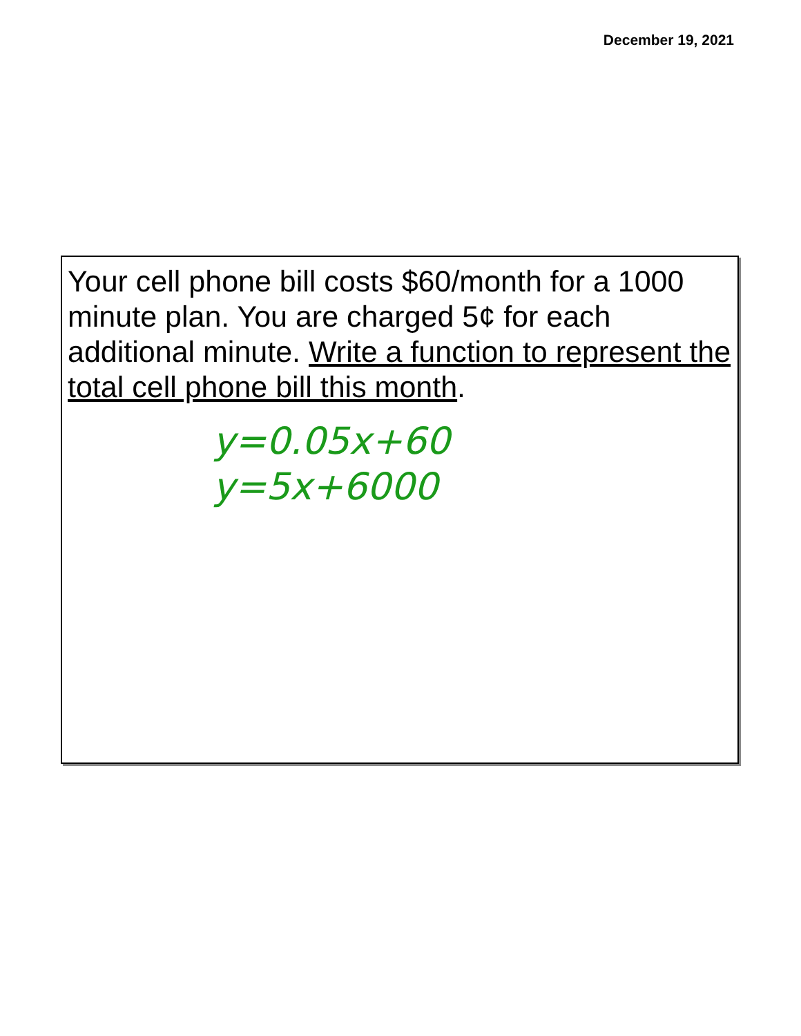December 19, 2021
Your cell phone bill costs $60/month for a 1000 minute plan. You are charged 5¢ for each additional minute. Write a function to represent the total cell phone bill this month.
y=0.05x+60
y=5x+6000